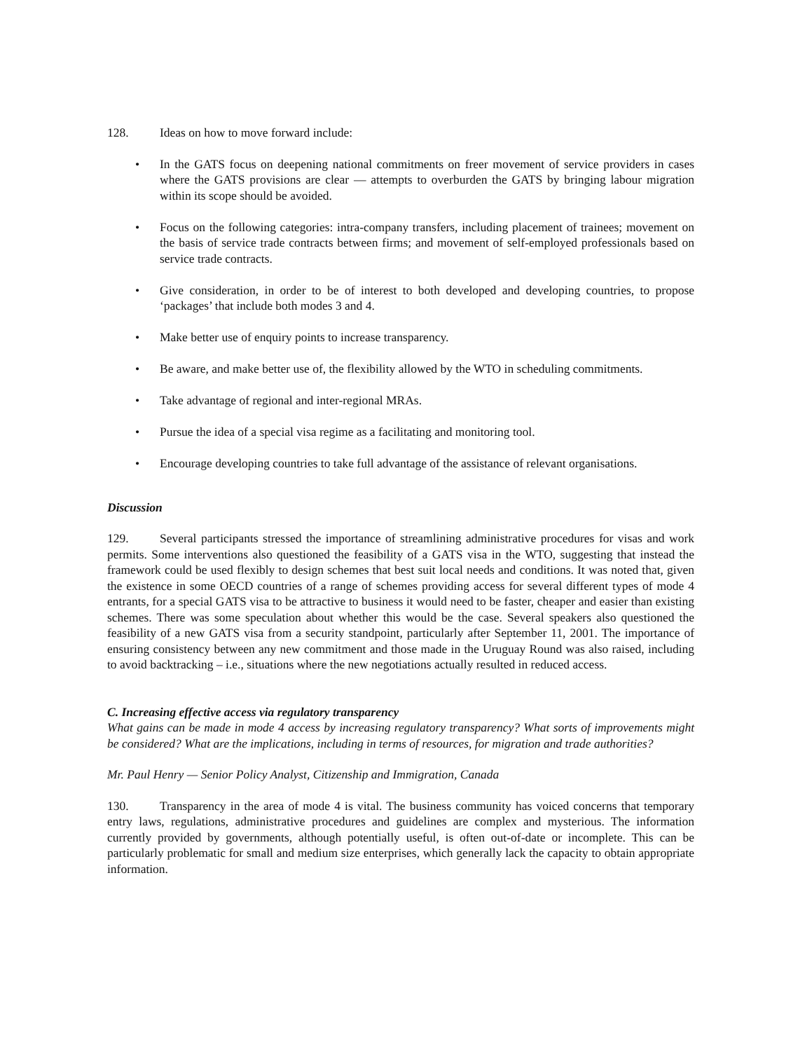128. Ideas on how to move forward include:
• In the GATS focus on deepening national commitments on freer movement of service providers in cases where the GATS provisions are clear — attempts to overburden the GATS by bringing labour migration within its scope should be avoided.
• Focus on the following categories: intra-company transfers, including placement of trainees; movement on the basis of service trade contracts between firms; and movement of self-employed professionals based on service trade contracts.
• Give consideration, in order to be of interest to both developed and developing countries, to propose ‘packages’ that include both modes 3 and 4.
• Make better use of enquiry points to increase transparency.
• Be aware, and make better use of, the flexibility allowed by the WTO in scheduling commitments.
• Take advantage of regional and inter-regional MRAs.
• Pursue the idea of a special visa regime as a facilitating and monitoring tool.
• Encourage developing countries to take full advantage of the assistance of relevant organisations.
Discussion
129. Several participants stressed the importance of streamlining administrative procedures for visas and work permits. Some interventions also questioned the feasibility of a GATS visa in the WTO, suggesting that instead the framework could be used flexibly to design schemes that best suit local needs and conditions. It was noted that, given the existence in some OECD countries of a range of schemes providing access for several different types of mode 4 entrants, for a special GATS visa to be attractive to business it would need to be faster, cheaper and easier than existing schemes. There was some speculation about whether this would be the case. Several speakers also questioned the feasibility of a new GATS visa from a security standpoint, particularly after September 11, 2001. The importance of ensuring consistency between any new commitment and those made in the Uruguay Round was also raised, including to avoid backtracking – i.e., situations where the new negotiations actually resulted in reduced access.
C. Increasing effective access via regulatory transparency
What gains can be made in mode 4 access by increasing regulatory transparency? What sorts of improvements might be considered? What are the implications, including in terms of resources, for migration and trade authorities?
Mr. Paul Henry — Senior Policy Analyst, Citizenship and Immigration, Canada
130. Transparency in the area of mode 4 is vital. The business community has voiced concerns that temporary entry laws, regulations, administrative procedures and guidelines are complex and mysterious. The information currently provided by governments, although potentially useful, is often out-of-date or incomplete. This can be particularly problematic for small and medium size enterprises, which generally lack the capacity to obtain appropriate information.